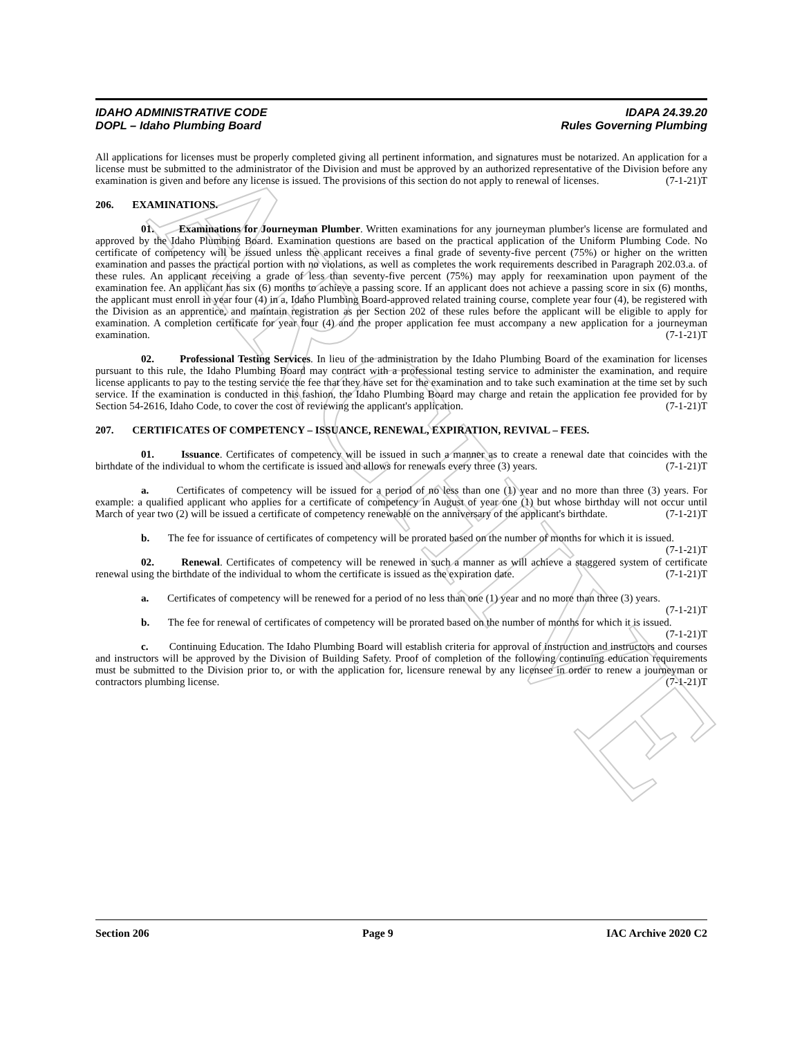ARCHIVE
IDAHO ADMINISTRATIVE CODE IDAPA 24.39.20
DOPL – Idaho Plumbing Board Rules Governing Plumbing
All applications for licenses must be properly completed giving all pertinent information, and signatures must be notarized. An application for a license must be submitted to the administrator of the Division and must be approved by an authorized representative of the Division before any examination is given and before any license is issued. The provisions of this section do not apply to renewal of licenses. (7-1-21)T
206. EXAMINATIONS.
01. Examinations for Journeyman Plumber. Written examinations for any journeyman plumber's license are formulated and approved by the Idaho Plumbing Board. Examination questions are based on the practical application of the Uniform Plumbing Code. No certificate of competency will be issued unless the applicant receives a final grade of seventy-five percent (75%) or higher on the written examination and passes the practical portion with no violations, as well as completes the work requirements described in Paragraph 202.03.a. of these rules. An applicant receiving a grade of less than seventy-five percent (75%) may apply for reexamination upon payment of the examination fee. An applicant has six (6) months to achieve a passing score. If an applicant does not achieve a passing score in six (6) months, the applicant must enroll in year four (4) in a, Idaho Plumbing Board-approved related training course, complete year four (4), be registered with the Division as an apprentice, and maintain registration as per Section 202 of these rules before the applicant will be eligible to apply for examination. A completion certificate for year four (4) and the proper application fee must accompany a new application for a journeyman examination. (7-1-21)T
02. Professional Testing Services. In lieu of the administration by the Idaho Plumbing Board of the examination for licenses pursuant to this rule, the Idaho Plumbing Board may contract with a professional testing service to administer the examination, and require license applicants to pay to the testing service the fee that they have set for the examination and to take such examination at the time set by such service. If the examination is conducted in this fashion, the Idaho Plumbing Board may charge and retain the application fee provided for by Section 54-2616, Idaho Code, to cover the cost of reviewing the applicant's application. (7-1-21)T
207. CERTIFICATES OF COMPETENCY – ISSUANCE, RENEWAL, EXPIRATION, REVIVAL – FEES.
01. Issuance. Certificates of competency will be issued in such a manner as to create a renewal date that coincides with the birthdate of the individual to whom the certificate is issued and allows for renewals every three (3) years. (7-1-21)T
a. Certificates of competency will be issued for a period of no less than one (1) year and no more than three (3) years. For example: a qualified applicant who applies for a certificate of competency in August of year one (1) but whose birthday will not occur until March of year two (2) will be issued a certificate of competency renewable on the anniversary of the applicant's birthdate. (7-1-21)T
b. The fee for issuance of certificates of competency will be prorated based on the number of months for which it is issued. (7-1-21)T
02. Renewal. Certificates of competency will be renewed in such a manner as will achieve a staggered system of certificate renewal using the birthdate of the individual to whom the certificate is issued as the expiration date. (7-1-21)T
a. Certificates of competency will be renewed for a period of no less than one (1) year and no more than three (3) years. (7-1-21)T
b. The fee for renewal of certificates of competency will be prorated based on the number of months for which it is issued. (7-1-21)T
c. Continuing Education. The Idaho Plumbing Board will establish criteria for approval of instruction and instructors and courses and instructors will be approved by the Division of Building Safety. Proof of completion of the following continuing education requirements must be submitted to the Division prior to, or with the application for, licensure renewal by any licensee in order to renew a journeyman or contractors plumbing license. (7-1-21)T
Section 206 Page 9 IAC Archive 2020 C2